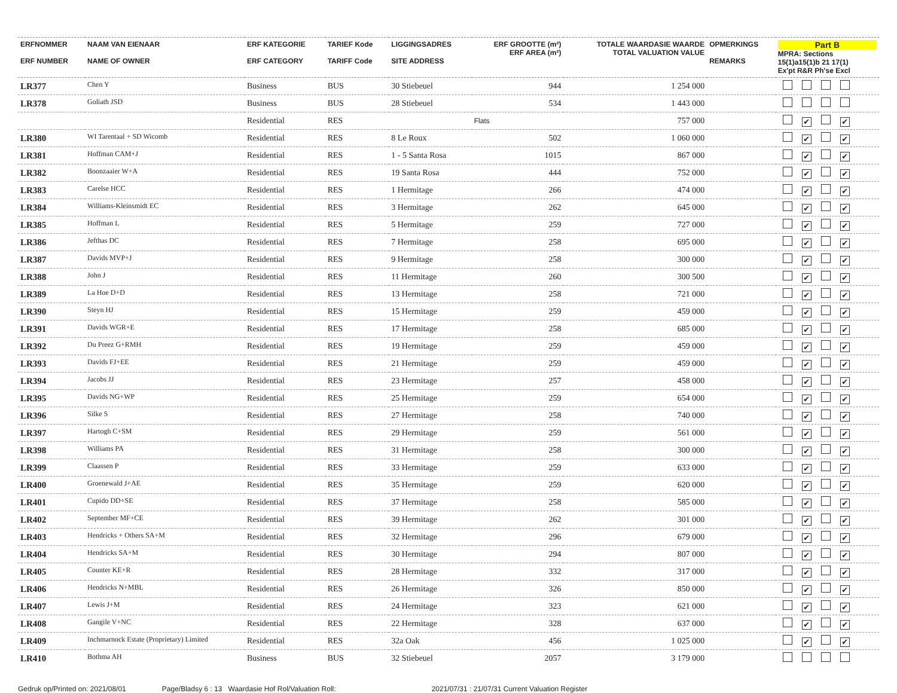| ERFNOMMER ERF NUMBER | NAAM VAN EIENAAR NAME OF OWNER | ERF KATEGORIE ERF CATEGORY | TARIEF Kode TARIFF Code | LIGGINGSADRES SITE ADDRESS | ERF GROOTTE (m²) ERF AREA (m²) | TOTALE WAARDASIE WAARDE TOTAL VALUATION VALUE | OPMERKINGS REMARKS | Part B MPRA: Sections 15(1)a15(1)b 21 17(1) Ex'pt R&R Ph'se Excl |
| --- | --- | --- | --- | --- | --- | --- | --- | --- |
| LR377 | Chen Y | Business | BUS | 30 Stiebeuel | 944 | 1 254 000 | | |
| LR378 | Goliath JSD | Business | BUS | 28 Stiebeuel | 534 | 1 443 000 | | |
| | | Residential | RES | | Flats | 757 000 | | ✔ ✔ |
| LR380 | WI Tarentaal + SD Wicomb | Residential | RES | 8 Le Roux | 502 | 1 060 000 | | ✔ ✔ |
| LR381 | Hoffman CAM+J | Residential | RES | 1 - 5 Santa Rosa | 1015 | 867 000 | | ✔ ✔ |
| LR382 | Boonzaaier W+A | Residential | RES | 19 Santa Rosa | 444 | 752 000 | | ✔ ✔ |
| LR383 | Carelse HCC | Residential | RES | 1 Hermitage | 266 | 474 000 | | ✔ ✔ |
| LR384 | Williams-Kleinsmidt EC | Residential | RES | 3 Hermitage | 262 | 645 000 | | ✔ ✔ |
| LR385 | Hoffman L | Residential | RES | 5 Hermitage | 259 | 727 000 | | ✔ ✔ |
| LR386 | Jefthas DC | Residential | RES | 7 Hermitage | 258 | 695 000 | | ✔ ✔ |
| LR387 | Davids MVP+J | Residential | RES | 9 Hermitage | 258 | 300 000 | | ✔ ✔ |
| LR388 | John J | Residential | RES | 11 Hermitage | 260 | 300 500 | | ✔ ✔ |
| LR389 | La Hoe D+D | Residential | RES | 13 Hermitage | 258 | 721 000 | | ✔ ✔ |
| LR390 | Steyn HJ | Residential | RES | 15 Hermitage | 259 | 459 000 | | ✔ ✔ |
| LR391 | Davids WGR+E | Residential | RES | 17 Hermitage | 258 | 685 000 | | ✔ ✔ |
| LR392 | Du Preez G+RMH | Residential | RES | 19 Hermitage | 259 | 459 000 | | ✔ ✔ |
| LR393 | Davids FJ+EE | Residential | RES | 21 Hermitage | 259 | 459 000 | | ✔ ✔ |
| LR394 | Jacobs JJ | Residential | RES | 23 Hermitage | 257 | 458 000 | | ✔ ✔ |
| LR395 | Davids NG+WP | Residential | RES | 25 Hermitage | 259 | 654 000 | | ✔ ✔ |
| LR396 | Silke S | Residential | RES | 27 Hermitage | 258 | 740 000 | | ✔ ✔ |
| LR397 | Hartogh C+SM | Residential | RES | 29 Hermitage | 259 | 561 000 | | ✔ ✔ |
| LR398 | Williams PA | Residential | RES | 31 Hermitage | 258 | 300 000 | | ✔ ✔ |
| LR399 | Claassen P | Residential | RES | 33 Hermitage | 259 | 633 000 | | ✔ ✔ |
| LR400 | Groenewald J+AE | Residential | RES | 35 Hermitage | 259 | 620 000 | | ✔ ✔ |
| LR401 | Cupido DD+SE | Residential | RES | 37 Hermitage | 258 | 585 000 | | ✔ ✔ |
| LR402 | September MF+CE | Residential | RES | 39 Hermitage | 262 | 301 000 | | ✔ ✔ |
| LR403 | Hendricks + Others SA+M | Residential | RES | 32 Hermitage | 296 | 679 000 | | ✔ ✔ |
| LR404 | Hendricks SA+M | Residential | RES | 30 Hermitage | 294 | 807 000 | | ✔ ✔ |
| LR405 | Counter KE+R | Residential | RES | 28 Hermitage | 332 | 317 000 | | ✔ ✔ |
| LR406 | Hendricks N+MBL | Residential | RES | 26 Hermitage | 326 | 850 000 | | ✔ ✔ |
| LR407 | Lewis J+M | Residential | RES | 24 Hermitage | 323 | 621 000 | | ✔ ✔ |
| LR408 | Gangile V+NC | Residential | RES | 22 Hermitage | 328 | 637 000 | | ✔ ✔ |
| LR409 | Inchmarnock Estate (Proprietary) Limited | Residential | RES | 32a Oak | 456 | 1 025 000 | | ✔ ✔ |
| LR410 | Bothma AH | Business | BUS | 32 Stiebeuel | 2057 | 3 179 000 | | |
Gedruk op/Printed on: 2021/08/01 Page/Bladsy 6 : 13 Waardasie Hof Rol/Valuation Roll: 2021/07/31 : 21/07/31 Current Valuation Register